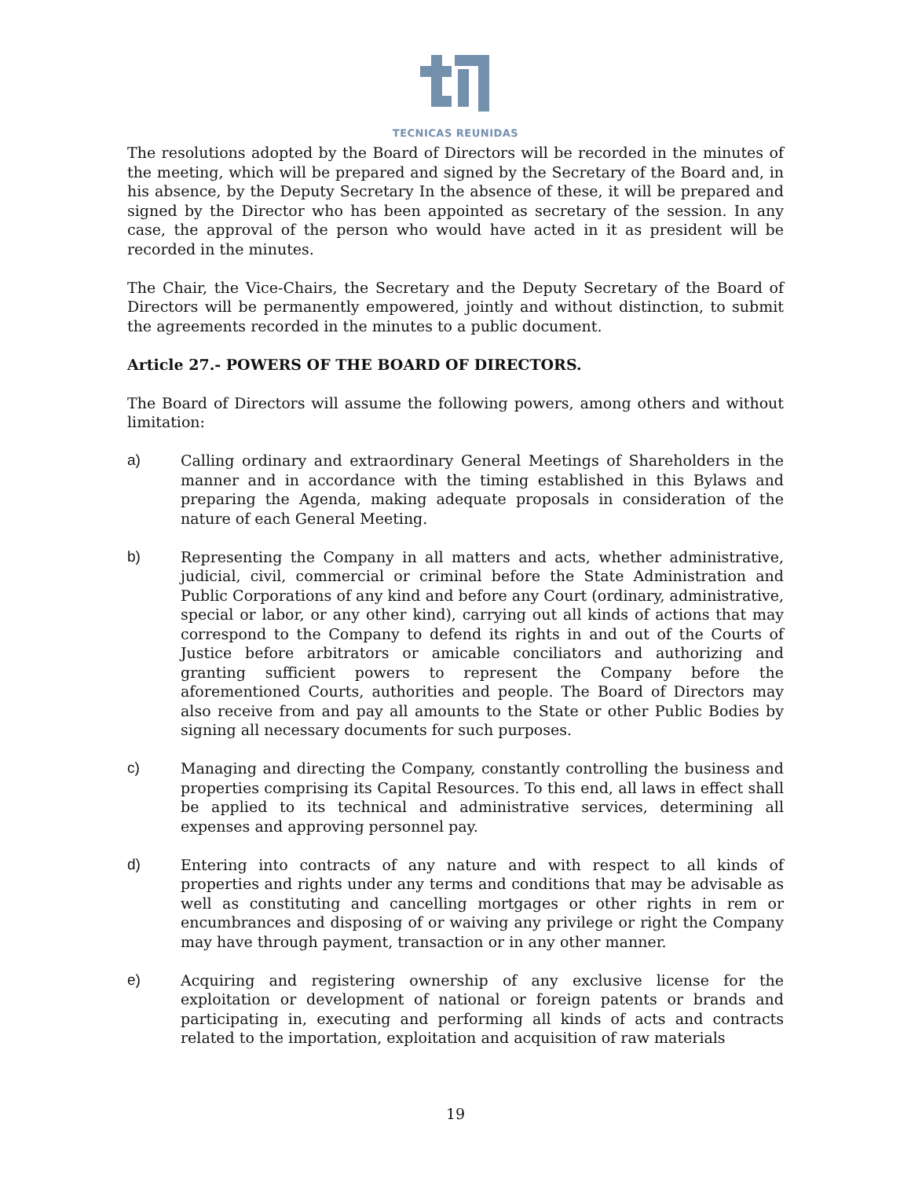TECNICAS REUNIDAS
The resolutions adopted by the Board of Directors will be recorded in the minutes of the meeting, which will be prepared and signed by the Secretary of the Board and, in his absence, by the Deputy Secretary In the absence of these, it will be prepared and signed by the Director who has been appointed as secretary of the session. In any case, the approval of the person who would have acted in it as president will be recorded in the minutes.
The Chair, the Vice-Chairs, the Secretary and the Deputy Secretary of the Board of Directors will be permanently empowered, jointly and without distinction, to submit the agreements recorded in the minutes to a public document.
Article 27.- POWERS OF THE BOARD OF DIRECTORS.
The Board of Directors will assume the following powers, among others and without limitation:
a) Calling ordinary and extraordinary General Meetings of Shareholders in the manner and in accordance with the timing established in this Bylaws and preparing the Agenda, making adequate proposals in consideration of the nature of each General Meeting.
b) Representing the Company in all matters and acts, whether administrative, judicial, civil, commercial or criminal before the State Administration and Public Corporations of any kind and before any Court (ordinary, administrative, special or labor, or any other kind), carrying out all kinds of actions that may correspond to the Company to defend its rights in and out of the Courts of Justice before arbitrators or amicable conciliators and authorizing and granting sufficient powers to represent the Company before the aforementioned Courts, authorities and people. The Board of Directors may also receive from and pay all amounts to the State or other Public Bodies by signing all necessary documents for such purposes.
c) Managing and directing the Company, constantly controlling the business and properties comprising its Capital Resources. To this end, all laws in effect shall be applied to its technical and administrative services, determining all expenses and approving personnel pay.
d) Entering into contracts of any nature and with respect to all kinds of properties and rights under any terms and conditions that may be advisable as well as constituting and cancelling mortgages or other rights in rem or encumbrances and disposing of or waiving any privilege or right the Company may have through payment, transaction or in any other manner.
e) Acquiring and registering ownership of any exclusive license for the exploitation or development of national or foreign patents or brands and participating in, executing and performing all kinds of acts and contracts related to the importation, exploitation and acquisition of raw materials
19